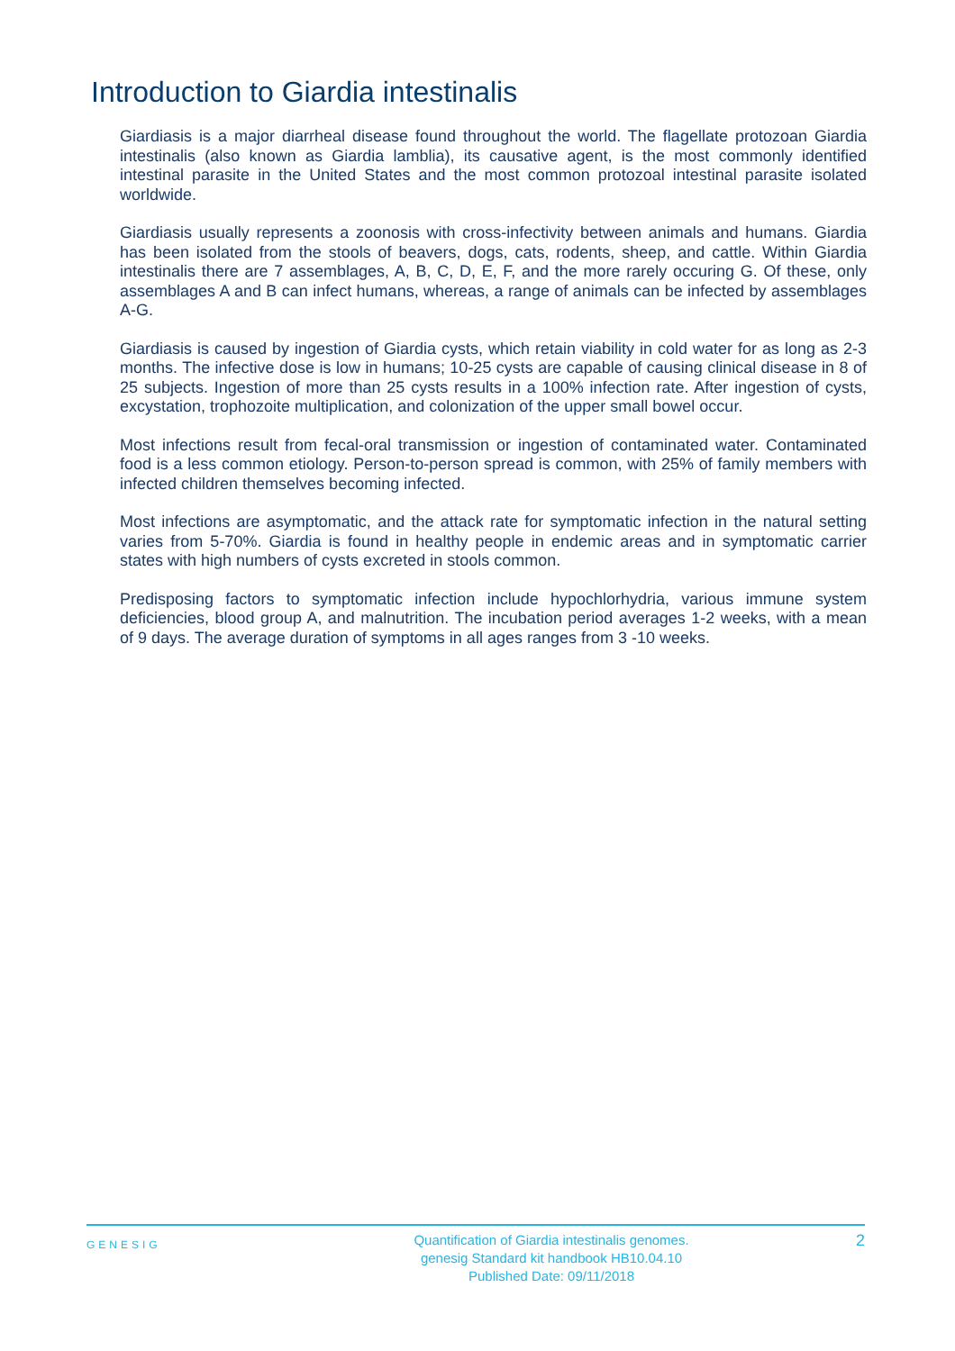Introduction to Giardia intestinalis
Giardiasis is a major diarrheal disease found throughout the world. The flagellate protozoan Giardia intestinalis (also known as Giardia lamblia), its causative agent, is the most commonly identified intestinal parasite in the United States and the most common protozoal intestinal parasite isolated worldwide.
Giardiasis usually represents a zoonosis with cross-infectivity between animals and humans. Giardia has been isolated from the stools of beavers, dogs, cats, rodents, sheep, and cattle. Within Giardia intestinalis there are 7 assemblages, A, B, C, D, E, F, and the more rarely occuring G. Of these, only assemblages A and B can infect humans, whereas, a range of animals can be infected by assemblages A-G.
Giardiasis is caused by ingestion of Giardia cysts, which retain viability in cold water for as long as 2-3 months. The infective dose is low in humans; 10-25 cysts are capable of causing clinical disease in 8 of 25 subjects. Ingestion of more than 25 cysts results in a 100% infection rate. After ingestion of cysts, excystation, trophozoite multiplication, and colonization of the upper small bowel occur.
Most infections result from fecal-oral transmission or ingestion of contaminated water. Contaminated food is a less common etiology. Person-to-person spread is common, with 25% of family members with infected children themselves becoming infected.
Most infections are asymptomatic, and the attack rate for symptomatic infection in the natural setting varies from 5-70%. Giardia is found in healthy people in endemic areas and in symptomatic carrier states with high numbers of cysts excreted in stools common.
Predisposing factors to symptomatic infection include hypochlorhydria, various immune system deficiencies, blood group A, and malnutrition. The incubation period averages 1-2 weeks, with a mean of 9 days. The average duration of symptoms in all ages ranges from 3 -10 weeks.
GENESIG
Quantification of Giardia intestinalis genomes.
genesig Standard kit handbook HB10.04.10
Published Date: 09/11/2018
2